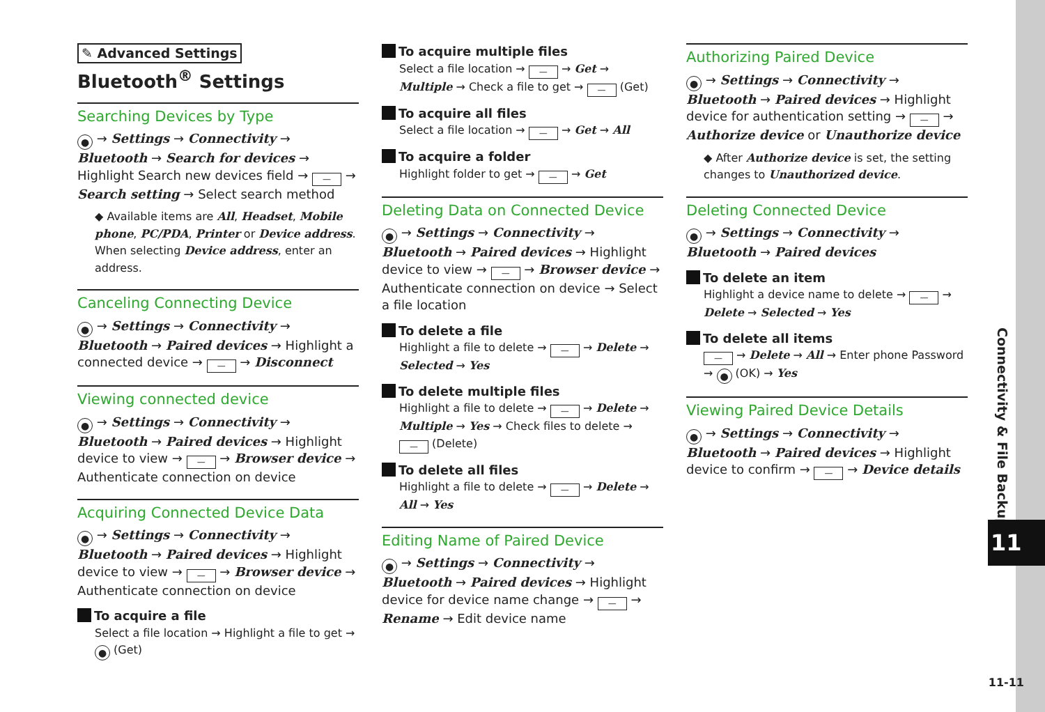Connectivity & File Backup
11
✎ Advanced Settings
Bluetooth<sup>®</sup> Settings
Searching Devices by Type
● → Settings → Connectivity → Bluetooth → Search for devices → Highlight Search new devices field → — → Search setting → Select search method
◆ Available items are All, Headset, Mobile phone, PC/PDA, Printer or Device address. When selecting Device address, enter an address.
Canceling Connecting Device
● → Settings → Connectivity → Bluetooth → Paired devices → Highlight a connected device → — → Disconnect
Viewing connected device
● → Settings → Connectivity → Bluetooth → Paired devices → Highlight device to view → — → Browser device → Authenticate connection on device
Acquiring Connected Device Data
● → Settings → Connectivity → Bluetooth → Paired devices → Highlight device to view → — → Browser device → Authenticate connection on device
To acquire a file
Select a file location → Highlight a file to get → ● (Get)
To acquire multiple files
Select a file location → — → Get → Multiple → Check a file to get → — (Get)
To acquire all files
Select a file location → — → Get → All
To acquire a folder
Highlight folder to get → — → Get
Deleting Data on Connected Device
● → Settings → Connectivity → Bluetooth → Paired devices → Highlight device to view → — → Browser device → Authenticate connection on device → Select a file location
To delete a file
Highlight a file to delete → — → Delete → Selected → Yes
To delete multiple files
Highlight a file to delete → — → Delete → Multiple → Yes → Check files to delete → — (Delete)
To delete all files
Highlight a file to delete → — → Delete → All → Yes
Editing Name of Paired Device
● → Settings → Connectivity → Bluetooth → Paired devices → Highlight device for device name change → — → Rename → Edit device name
Authorizing Paired Device
● → Settings → Connectivity → Bluetooth → Paired devices → Highlight device for authentication setting → — → Authorize device or Unauthorize device
◆ After Authorize device is set, the setting changes to Unauthorized device.
Deleting Connected Device
● → Settings → Connectivity → Bluetooth → Paired devices
To delete an item
Highlight a device name to delete → — → Delete → Selected → Yes
To delete all items
— → Delete → All → Enter phone Password → ● (OK) → Yes
Viewing Paired Device Details
● → Settings → Connectivity → Bluetooth → Paired devices → Highlight device to confirm → — → Device details
11-11